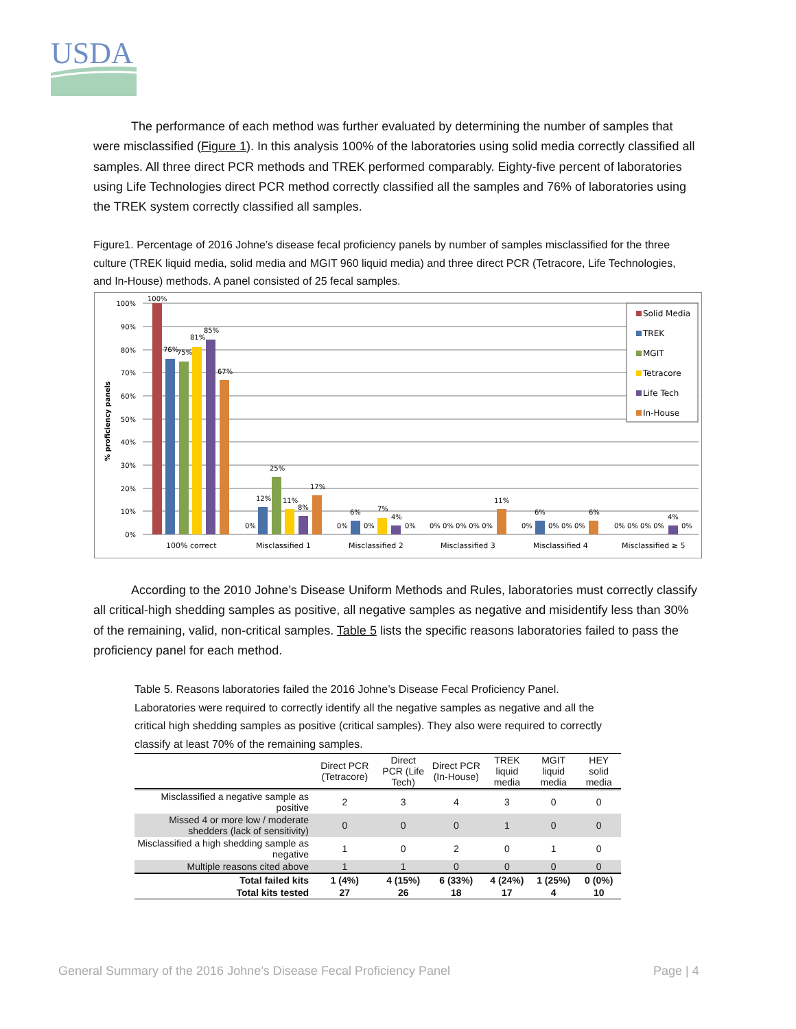USDA
The performance of each method was further evaluated by determining the number of samples that were misclassified (Figure 1). In this analysis 100% of the laboratories using solid media correctly classified all samples. All three direct PCR methods and TREK performed comparably. Eighty-five percent of laboratories using Life Technologies direct PCR method correctly classified all the samples and 76% of laboratories using the TREK system correctly classified all samples.
Figure1. Percentage of 2016 Johne’s disease fecal proficiency panels by number of samples misclassified for the three culture (TREK liquid media, solid media and MGIT 960 liquid media) and three direct PCR (Tetracore, Life Technologies, and In-House) methods. A panel consisted of 25 fecal samples.
0%
10%
20%
30%
40%
50%
60%
70%
80%
90%
100%
% proficiency panels
100%
76%
75%
81%
85%
67%
12%
25%
11%
8%
17%
0%
6%
7%
4%
0%
0%
0%
0% 0% 0% 0% 0%
11%
6%
6%
0%
0% 0% 0%
0% 0% 0% 0%
4%
0%
100% correct
Misclassified 1
Misclassified 2
Misclassified 3
Misclassified 4
Misclassified ≥ 5
Solid Media
TREK
MGIT
Tetracore
Life Tech
In-House
According to the 2010 Johne’s Disease Uniform Methods and Rules, laboratories must correctly classify all critical-high shedding samples as positive, all negative samples as negative and misidentify less than 30% of the remaining, valid, non-critical samples. Table 5 lists the specific reasons laboratories failed to pass the proficiency panel for each method.
Table 5. Reasons laboratories failed the 2016 Johne’s Disease Fecal Proficiency Panel. Laboratories were required to correctly identify all the negative samples as negative and all the critical high shedding samples as positive (critical samples). They also were required to correctly classify at least 70% of the remaining samples.
| | Direct PCR (Tetracore) | Direct PCR (Life Tech) | Direct PCR (In-House) | TREK liquid media | MGIT liquid media | HEY solid media |
| --- | --- | --- | --- | --- | --- | --- |
| Misclassified a negative sample as positive | 2 | 3 | 4 | 3 | 0 | 0 |
| Missed 4 or more low / moderate shedders (lack of sensitivity) | 0 | 0 | 0 | 1 | 0 | 0 |
| Misclassified a high shedding sample as negative | 1 | 0 | 2 | 0 | 1 | 0 |
| Multiple reasons cited above | 1 | 1 | 0 | 0 | 0 | 0 |
| Total failed kits | 1 (4%) | 4 (15%) | 6 (33%) | 4 (24%) | 1 (25%) | 0 (0%) |
| Total kits tested | 27 | 26 | 18 | 17 | 4 | 10 |
General Summary of the 2016 Johne’s Disease Fecal Proficiency Panel
Page | 4